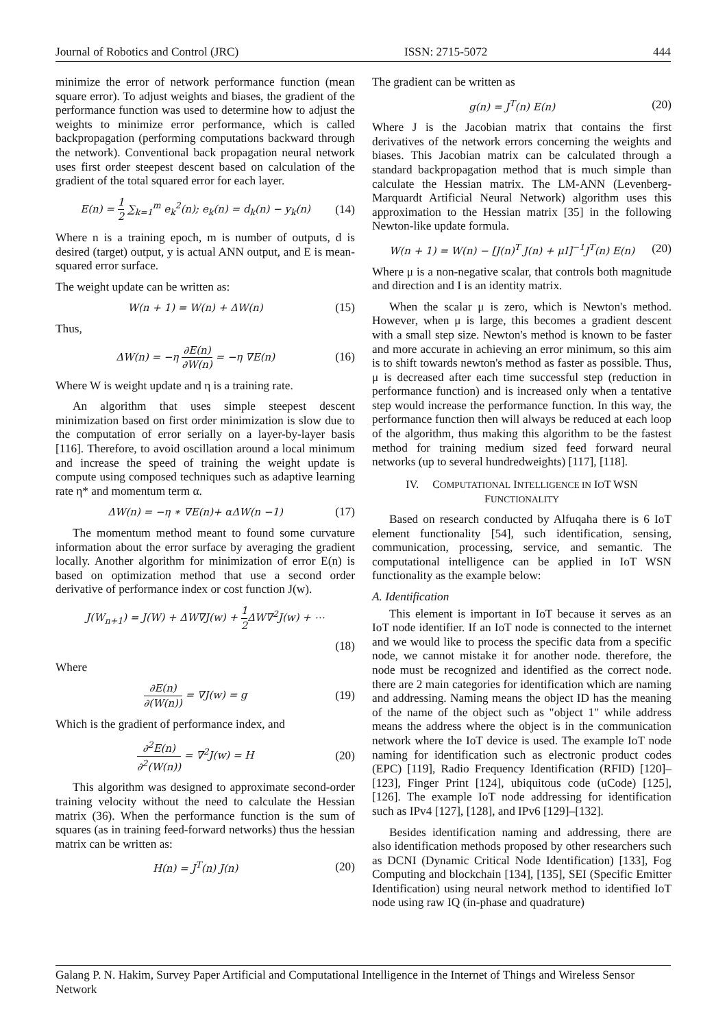Journal of Robotics and Control (JRC) ISSN: 2715-5072 444
minimize the error of network performance function (mean square error). To adjust weights and biases, the gradient of the performance function was used to determine how to adjust the weights to minimize error performance, which is called backpropagation (performing computations backward through the network). Conventional back propagation neural network uses first order steepest descent based on calculation of the gradient of the total squared error for each layer.
E(n) = 1 2 ∑<sub>k=1</sub><sup>m</sup> e<sub>k</sub><sup>2</sup>(n); e<sub>k</sub>(n) = d<sub>k</sub>(n) − y<sub>k</sub>(n) (14)
Where n is a training epoch, m is number of outputs, d is desired (target) output, y is actual ANN output, and E is mean-squared error surface.
The weight update can be written as:
W(n + 1) = W(n) + ΔW(n) (15)
Thus,
ΔW(n) = −η ∂E(n) ∂W(n) = −η ∇E(n) (16)
Where W is weight update and η is a training rate.
An algorithm that uses simple steepest descent minimization based on first order minimization is slow due to the computation of error serially on a layer-by-layer basis [116]. Therefore, to avoid oscillation around a local minimum and increase the speed of training the weight update is compute using composed techniques such as adaptive learning rate η* and momentum term α.
ΔW(n) = −η ∗ ∇E(n)+ αΔW(n −1) (17)
The momentum method meant to found some curvature information about the error surface by averaging the gradient locally. Another algorithm for minimization of error E(n) is based on optimization method that use a second order derivative of performance index or cost function J(w).
J(W<sub>n+1</sub>) = J(W) + ΔW∇J(w) + 1 2 ΔW∇<sup>2</sup>J(w) + ⋯
(18)
Where
∂E(n) ∂(W(n)) = ∇J(w) = g (19)
Which is the gradient of performance index, and
∂<sup>2</sup>E(n) ∂<sup>2</sup>(W(n)) = ∇<sup>2</sup>J(w) = H (20)
This algorithm was designed to approximate second-order training velocity without the need to calculate the Hessian matrix (36). When the performance function is the sum of squares (as in training feed-forward networks) thus the hessian matrix can be written as:
H(n) = J<sup>T</sup>(n) J(n) (20)
The gradient can be written as
g(n) = J<sup>T</sup>(n) E(n) (20)
Where J is the Jacobian matrix that contains the first derivatives of the network errors concerning the weights and biases. This Jacobian matrix can be calculated through a standard backpropagation method that is much simple than calculate the Hessian matrix. The LM-ANN (Levenberg-Marquardt Artificial Neural Network) algorithm uses this approximation to the Hessian matrix [35] in the following Newton-like update formula.
W(n + 1) = W(n) − [J(n)<sup>T</sup> J(n) + μI]<sup>−1</sup>J<sup>T</sup>(n) E(n) (20)
Where μ is a non-negative scalar, that controls both magnitude and direction and I is an identity matrix.
When the scalar μ is zero, which is Newton's method. However, when μ is large, this becomes a gradient descent with a small step size. Newton's method is known to be faster and more accurate in achieving an error minimum, so this aim is to shift towards newton's method as faster as possible. Thus, μ is decreased after each time successful step (reduction in performance function) and is increased only when a tentative step would increase the performance function. In this way, the performance function then will always be reduced at each loop of the algorithm, thus making this algorithm to be the fastest method for training medium sized feed forward neural networks (up to several hundredweights) [117], [118].
IV. COMPUTATIONAL INTELLIGENCE IN IOT WSN FUNCTIONALITY
Based on research conducted by Alfuqaha there is 6 IoT element functionality [54], such identification, sensing, communication, processing, service, and semantic. The computational intelligence can be applied in IoT WSN functionality as the example below:
A. Identification
This element is important in IoT because it serves as an IoT node identifier. If an IoT node is connected to the internet and we would like to process the specific data from a specific node, we cannot mistake it for another node. therefore, the node must be recognized and identified as the correct node. there are 2 main categories for identification which are naming and addressing. Naming means the object ID has the meaning of the name of the object such as "object 1" while address means the address where the object is in the communication network where the IoT device is used. The example IoT node naming for identification such as electronic product codes (EPC) [119], Radio Frequency Identification (RFID) [120]–[123], Finger Print [124], ubiquitous code (uCode) [125], [126]. The example IoT node addressing for identification such as IPv4 [127], [128], and IPv6 [129]–[132].
Besides identification naming and addressing, there are also identification methods proposed by other researchers such as DCNI (Dynamic Critical Node Identification) [133], Fog Computing and blockchain [134], [135], SEI (Specific Emitter Identification) using neural network method to identified IoT node using raw IQ (in-phase and quadrature)
Galang P. N. Hakim, Survey Paper Artificial and Computational Intelligence in the Internet of Things and Wireless Sensor Network